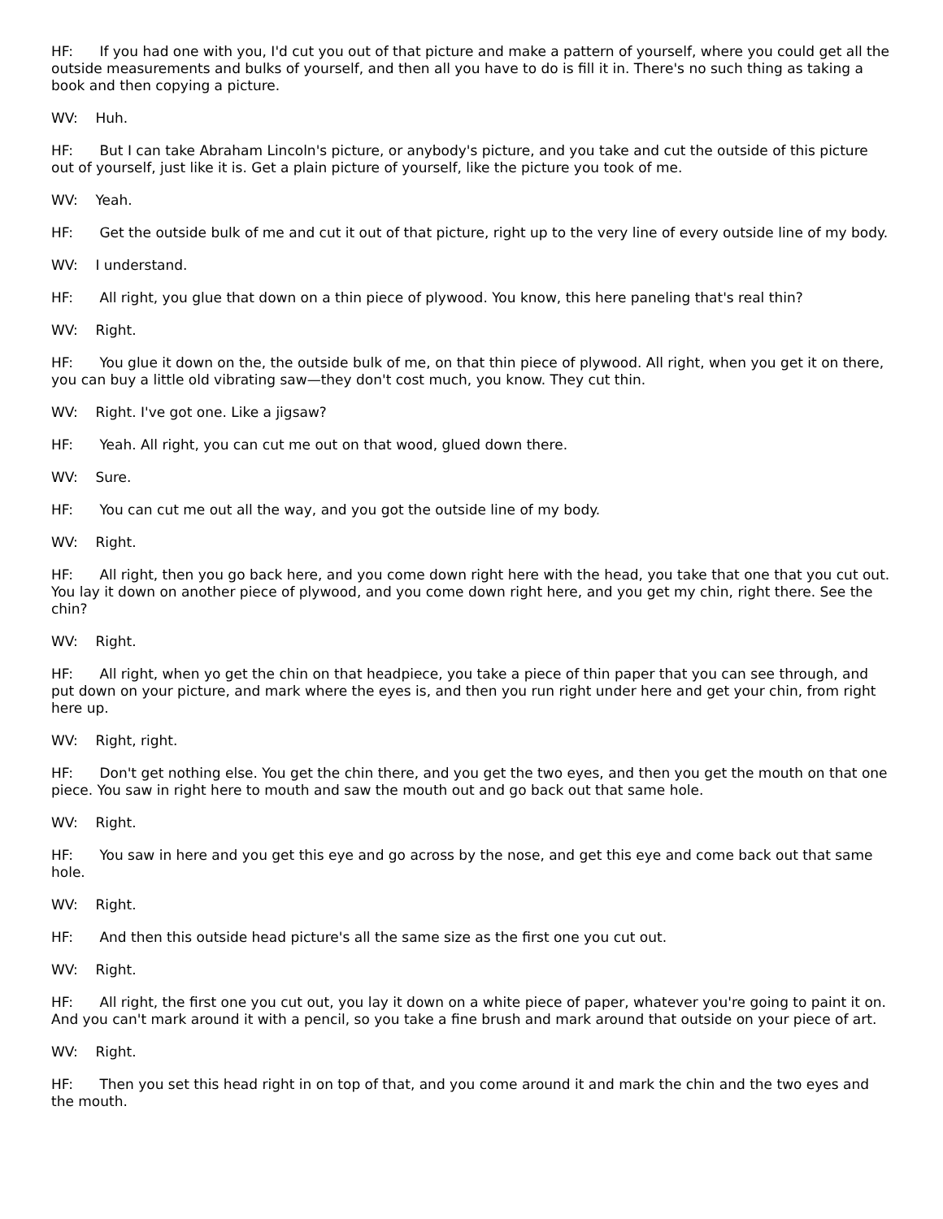HF: If you had one with you, I'd cut you out of that picture and make a pattern of yourself, where you could get all the outside measurements and bulks of yourself, and then all you have to do is fill it in. There's no such thing as taking a book and then copying a picture.
WV: Huh.
HF: But I can take Abraham Lincoln's picture, or anybody's picture, and you take and cut the outside of this picture out of yourself, just like it is. Get a plain picture of yourself, like the picture you took of me.
WV: Yeah.
HF: Get the outside bulk of me and cut it out of that picture, right up to the very line of every outside line of my body.
WV: I understand.
HF: All right, you glue that down on a thin piece of plywood. You know, this here paneling that's real thin?
WV: Right.
HF: You glue it down on the, the outside bulk of me, on that thin piece of plywood. All right, when you get it on there, you can buy a little old vibrating saw—they don't cost much, you know. They cut thin.
WV: Right. I've got one. Like a jigsaw?
HF: Yeah. All right, you can cut me out on that wood, glued down there.
WV: Sure.
HF: You can cut me out all the way, and you got the outside line of my body.
WV: Right.
HF: All right, then you go back here, and you come down right here with the head, you take that one that you cut out. You lay it down on another piece of plywood, and you come down right here, and you get my chin, right there. See the chin?
WV: Right.
HF: All right, when yo get the chin on that headpiece, you take a piece of thin paper that you can see through, and put down on your picture, and mark where the eyes is, and then you run right under here and get your chin, from right here up.
WV: Right, right.
HF: Don't get nothing else. You get the chin there, and you get the two eyes, and then you get the mouth on that one piece. You saw in right here to mouth and saw the mouth out and go back out that same hole.
WV: Right.
HF: You saw in here and you get this eye and go across by the nose, and get this eye and come back out that same hole.
WV: Right.
HF: And then this outside head picture's all the same size as the first one you cut out.
WV: Right.
HF: All right, the first one you cut out, you lay it down on a white piece of paper, whatever you're going to paint it on. And you can't mark around it with a pencil, so you take a fine brush and mark around that outside on your piece of art.
WV: Right.
HF: Then you set this head right in on top of that, and you come around it and mark the chin and the two eyes and the mouth.